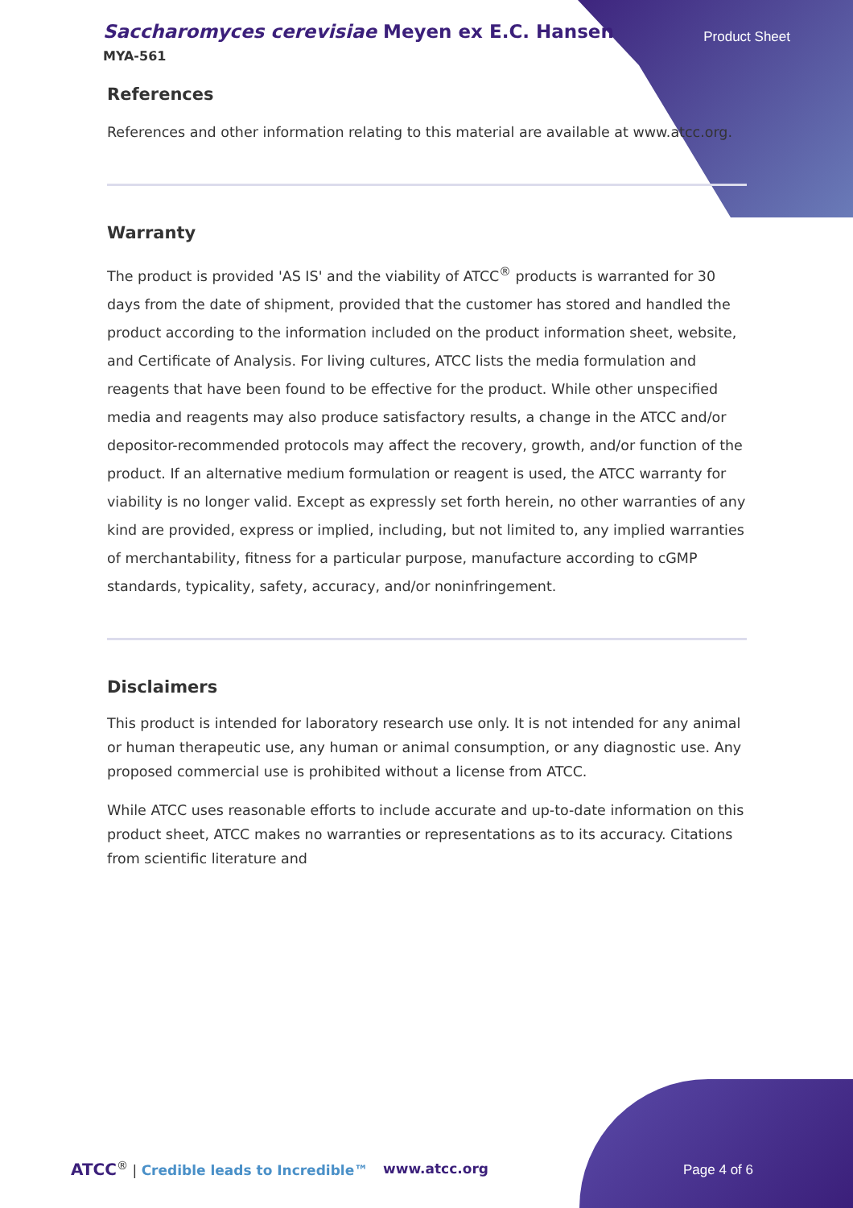Saccharomyces cerevisiae Meyen ex E.C. Hansen
MYA-561
Product Sheet
References
References and other information relating to this material are available at www.atcc.org.
Warranty
The product is provided 'AS IS' and the viability of ATCC<sup>®</sup> products is warranted for 30 days from the date of shipment, provided that the customer has stored and handled the product according to the information included on the product information sheet, website, and Certificate of Analysis. For living cultures, ATCC lists the media formulation and reagents that have been found to be effective for the product. While other unspecified media and reagents may also produce satisfactory results, a change in the ATCC and/or depositor-recommended protocols may affect the recovery, growth, and/or function of the product. If an alternative medium formulation or reagent is used, the ATCC warranty for viability is no longer valid. Except as expressly set forth herein, no other warranties of any kind are provided, express or implied, including, but not limited to, any implied warranties of merchantability, fitness for a particular purpose, manufacture according to cGMP standards, typicality, safety, accuracy, and/or noninfringement.
Disclaimers
This product is intended for laboratory research use only. It is not intended for any animal or human therapeutic use, any human or animal consumption, or any diagnostic use. Any proposed commercial use is prohibited without a license from ATCC.
While ATCC uses reasonable efforts to include accurate and up-to-date information on this product sheet, ATCC makes no warranties or representations as to its accuracy. Citations from scientific literature and
ATCC<sup>®</sup> | Credible leads to Incredible™ www.atcc.org Page 4 of 6